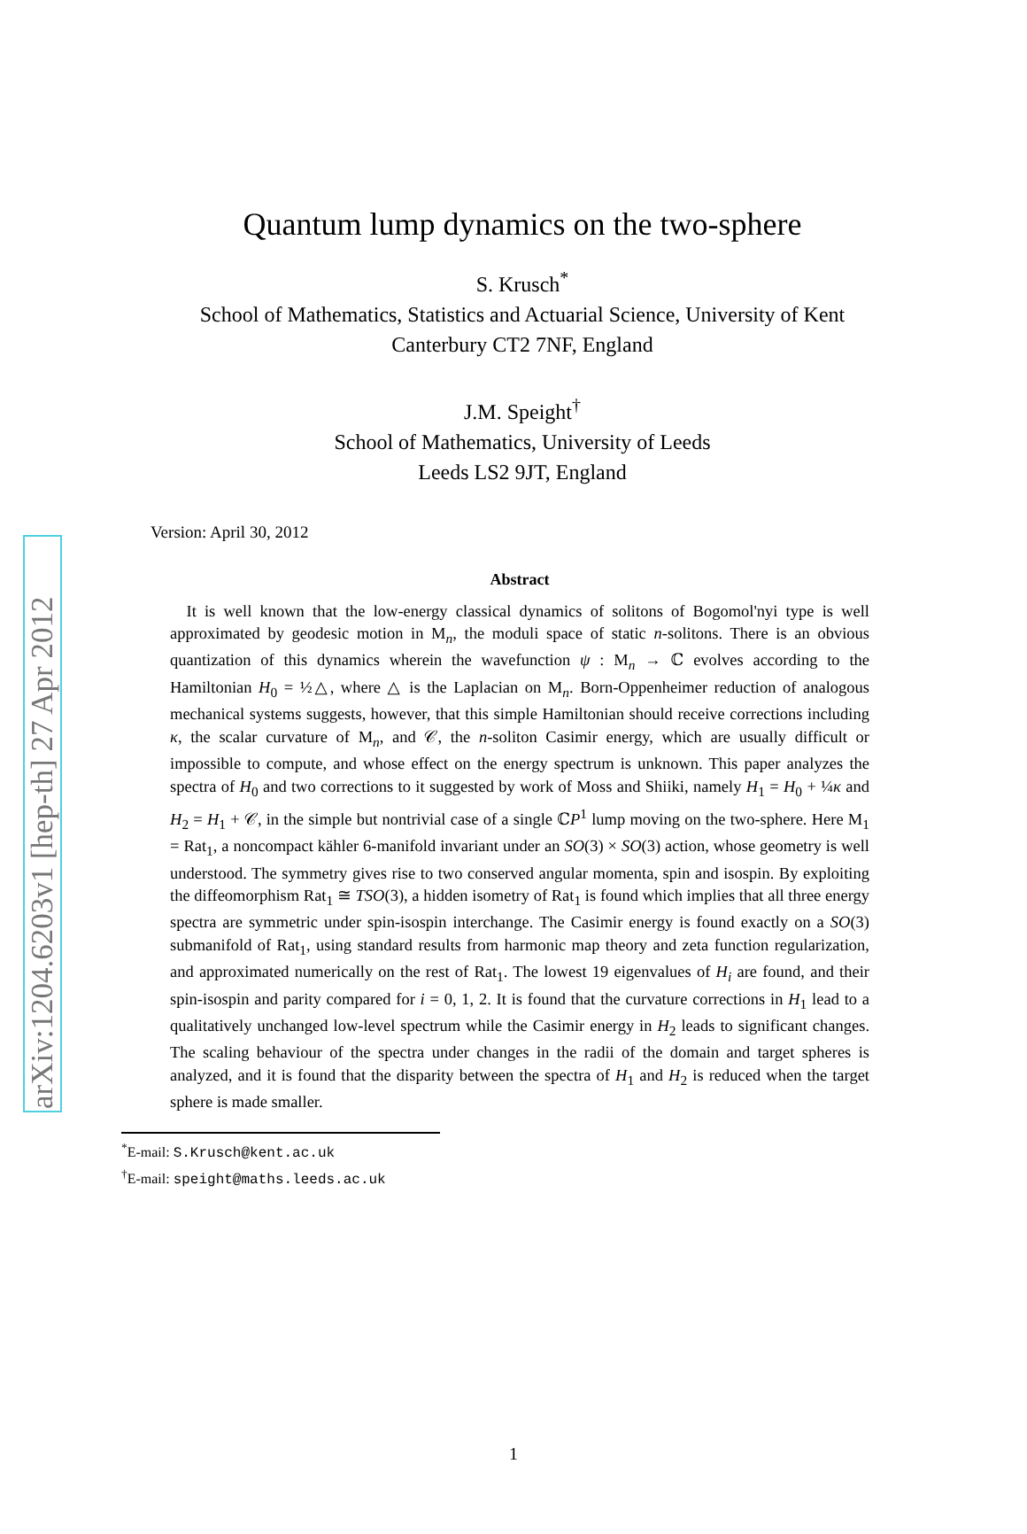arXiv:1204.6203v1 [hep-th] 27 Apr 2012
Quantum lump dynamics on the two-sphere
S. Krusch<sup>*</sup>
School of Mathematics, Statistics and Actuarial Science, University of Kent
Canterbury CT2 7NF, England
J.M. Speight<sup>†</sup>
School of Mathematics, University of Leeds
Leeds LS2 9JT, England
Version: April 30, 2012
Abstract
 It is well known that the low-energy classical dynamics of solitons of Bogomol'nyi type is well approximated by geodesic motion in M<sub>n</sub>, the moduli space of static n-solitons. There is an obvious quantization of this dynamics wherein the wavefunction ψ : M<sub>n</sub> → ℂ evolves according to the Hamiltonian H<sub>0</sub> = ½△, where △ is the Laplacian on M<sub>n</sub>. Born-Oppenheimer reduction of analogous mechanical systems suggests, however, that this simple Hamiltonian should receive corrections including κ, the scalar curvature of M<sub>n</sub>, and 𝒞, the n-soliton Casimir energy, which are usually difficult or impossible to compute, and whose effect on the energy spectrum is unknown. This paper analyzes the spectra of H<sub>0</sub> and two corrections to it suggested by work of Moss and Shiiki, namely H<sub>1</sub> = H<sub>0</sub> + ¼κ and H<sub>2</sub> = H<sub>1</sub> + 𝒞, in the simple but nontrivial case of a single ℂP<sup>1</sup> lump moving on the two-sphere. Here M<sub>1</sub> = Rat<sub>1</sub>, a noncompact kähler 6-manifold invariant under an SO(3) × SO(3) action, whose geometry is well understood. The symmetry gives rise to two conserved angular momenta, spin and isospin. By exploiting the diffeomorphism Rat<sub>1</sub> ≅ TSO(3), a hidden isometry of Rat<sub>1</sub> is found which implies that all three energy spectra are symmetric under spin-isospin interchange. The Casimir energy is found exactly on a SO(3) submanifold of Rat<sub>1</sub>, using standard results from harmonic map theory and zeta function regularization, and approximated numerically on the rest of Rat<sub>1</sub>. The lowest 19 eigenvalues of H<sub>i</sub> are found, and their spin-isospin and parity compared for i = 0, 1, 2. It is found that the curvature corrections in H<sub>1</sub> lead to a qualitatively unchanged low-level spectrum while the Casimir energy in H<sub>2</sub> leads to significant changes. The scaling behaviour of the spectra under changes in the radii of the domain and target spheres is analyzed, and it is found that the disparity between the spectra of H<sub>1</sub> and H<sub>2</sub> is reduced when the target sphere is made smaller.
<sup>*</sup> E-mail: S.Krusch@kent.ac.uk
<sup>†</sup> E-mail: speight@maths.leeds.ac.uk
1